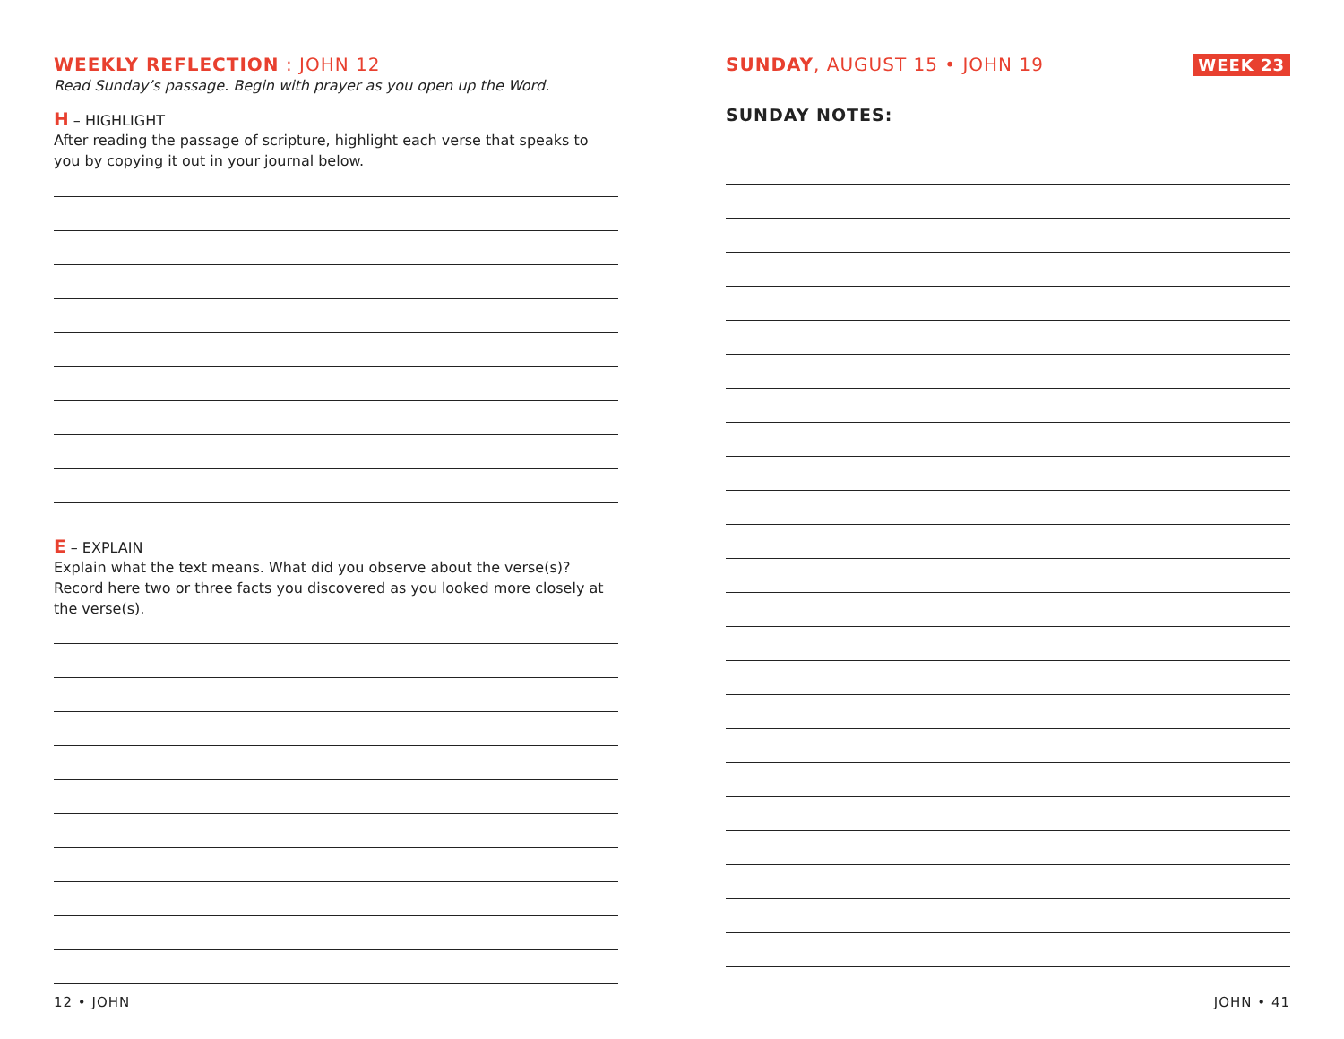WEEKLY REFLECTION : JOHN 12
Read Sunday’s passage. Begin with prayer as you open up the Word.
H – HIGHLIGHT
After reading the passage of scripture, highlight each verse that speaks to you by copying it out in your journal below.
E – EXPLAIN
Explain what the text means. What did you observe about the verse(s)? Record here two or three facts you discovered as you looked more closely at the verse(s).
12 • JOHN
SUNDAY, AUGUST 15 • JOHN 19 WEEK 23
SUNDAY NOTES:
JOHN • 41